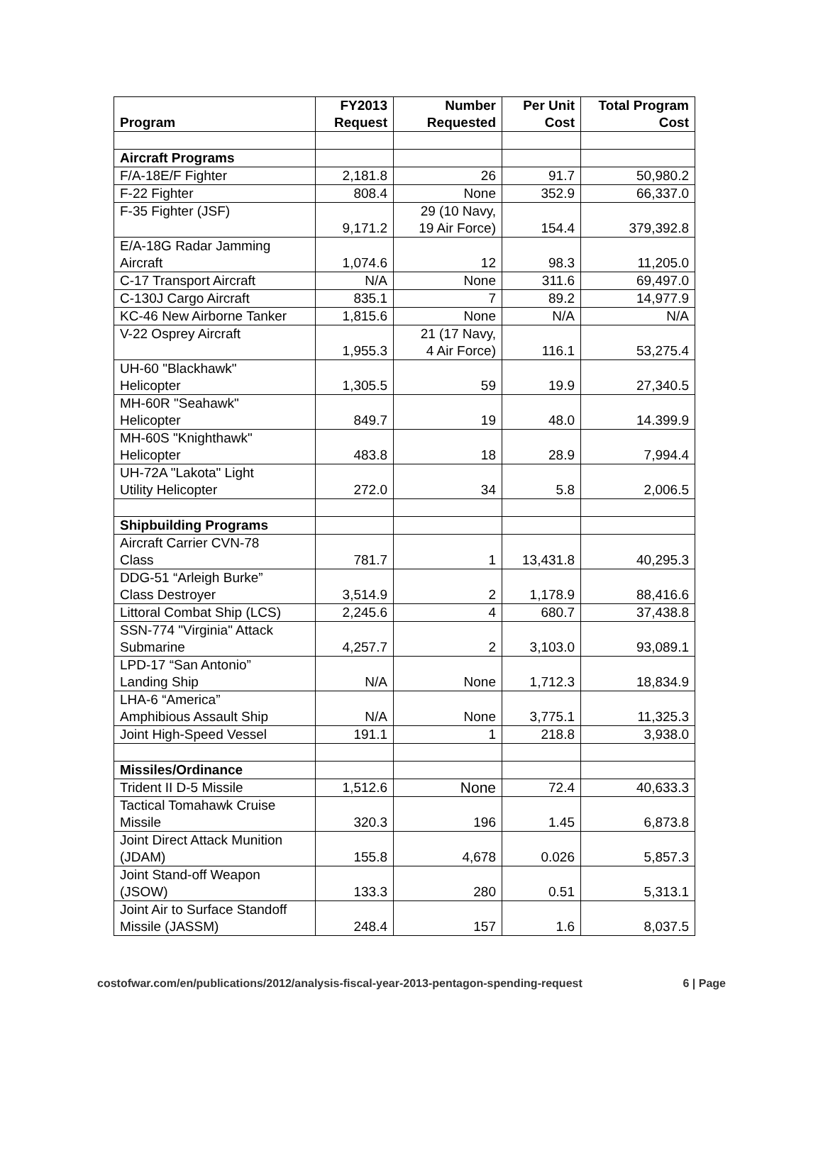| Program | FY2013 Request | Number Requested | Per Unit Cost | Total Program Cost |
| --- | --- | --- | --- | --- |
| Aircraft Programs | | | | |
| F/A-18E/F Fighter | 2,181.8 | 26 | 91.7 | 50,980.2 |
| F-22 Fighter | 808.4 | None | 352.9 | 66,337.0 |
| F-35 Fighter (JSF) | 9,171.2 | 29 (10 Navy, 19 Air Force) | 154.4 | 379,392.8 |
| E/A-18G Radar Jamming Aircraft | 1,074.6 | 12 | 98.3 | 11,205.0 |
| C-17 Transport Aircraft | N/A | None | 311.6 | 69,497.0 |
| C-130J Cargo Aircraft | 835.1 | 7 | 89.2 | 14,977.9 |
| KC-46 New Airborne Tanker | 1,815.6 | None | N/A | N/A |
| V-22 Osprey Aircraft | 1,955.3 | 21 (17 Navy, 4 Air Force) | 116.1 | 53,275.4 |
| UH-60 "Blackhawk" Helicopter | 1,305.5 | 59 | 19.9 | 27,340.5 |
| MH-60R "Seahawk" Helicopter | 849.7 | 19 | 48.0 | 14.399.9 |
| MH-60S "Knighthawk" Helicopter | 483.8 | 18 | 28.9 | 7,994.4 |
| UH-72A "Lakota" Light Utility Helicopter | 272.0 | 34 | 5.8 | 2,006.5 |
| Shipbuilding Programs | | | | |
| Aircraft Carrier CVN-78 Class | 781.7 | 1 | 13,431.8 | 40,295.3 |
| DDG-51 “Arleigh Burke” Class Destroyer | 3,514.9 | 2 | 1,178.9 | 88,416.6 |
| Littoral Combat Ship (LCS) | 2,245.6 | 4 | 680.7 | 37,438.8 |
| SSN-774 "Virginia" Attack Submarine | 4,257.7 | 2 | 3,103.0 | 93,089.1 |
| LPD-17 “San Antonio” Landing Ship | N/A | None | 1,712.3 | 18,834.9 |
| LHA-6 “America” Amphibious Assault Ship | N/A | None | 3,775.1 | 11,325.3 |
| Joint High-Speed Vessel | 191.1 | 1 | 218.8 | 3,938.0 |
| Missiles/Ordinance | | | | |
| Trident II D-5 Missile | 1,512.6 | None | 72.4 | 40,633.3 |
| Tactical Tomahawk Cruise Missile | 320.3 | 196 | 1.45 | 6,873.8 |
| Joint Direct Attack Munition (JDAM) | 155.8 | 4,678 | 0.026 | 5,857.3 |
| Joint Stand-off Weapon (JSOW) | 133.3 | 280 | 0.51 | 5,313.1 |
| Joint Air to Surface Standoff Missile (JASSM) | 248.4 | 157 | 1.6 | 8,037.5 |
costofwar.com/en/publications/2012/analysis-fiscal-year-2013-pentagon-spending-request 6 | Page